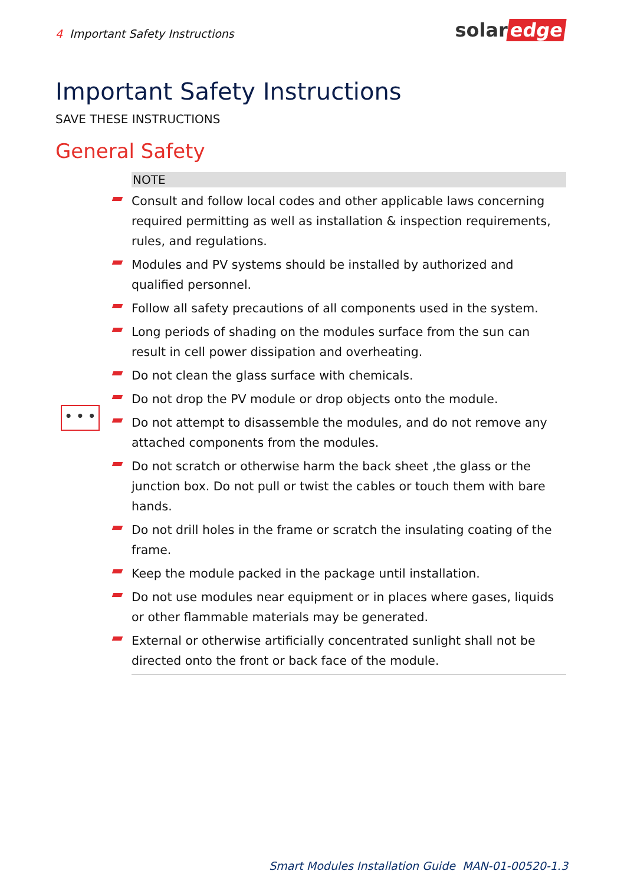4 Important Safety Instructions
solar edge
Important Safety Instructions
SAVE THESE INSTRUCTIONS
General Safety
• • •
NOTE
Consult and follow local codes and other applicable laws concerning required permitting as well as installation & inspection requirements, rules, and regulations.
Modules and PV systems should be installed by authorized and qualified personnel.
Follow all safety precautions of all components used in the system.
Long periods of shading on the modules surface from the sun can result in cell power dissipation and overheating.
Do not clean the glass surface with chemicals.
Do not drop the PV module or drop objects onto the module.
Do not attempt to disassemble the modules, and do not remove any attached components from the modules.
Do not scratch or otherwise harm the back sheet ,the glass or the junction box. Do not pull or twist the cables or touch them with bare hands.
Do not drill holes in the frame or scratch the insulating coating of the frame.
Keep the module packed in the package until installation.
Do not use modules near equipment or in places where gases, liquids or other flammable materials may be generated.
External or otherwise artificially concentrated sunlight shall not be directed onto the front or back face of the module.
Smart Modules Installation Guide MAN-01-00520-1.3